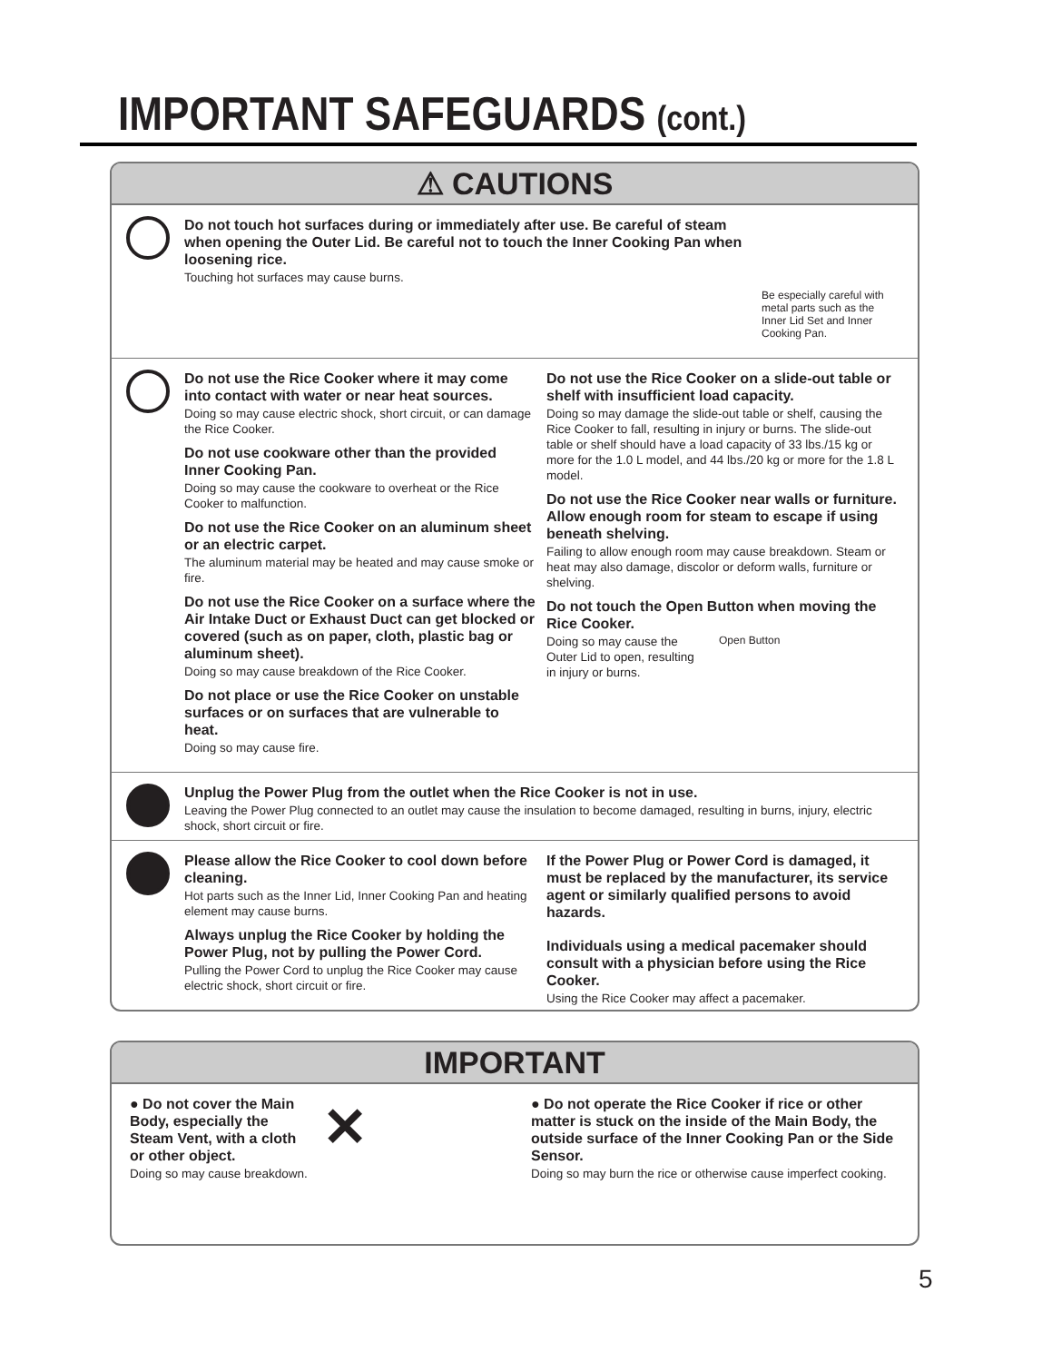IMPORTANT SAFEGUARDS (cont.)
⚠ CAUTIONS
Do not touch hot surfaces during or immediately after use. Be careful of steam when opening the Outer Lid. Be careful not to touch the Inner Cooking Pan when loosening rice.
Touching hot surfaces may cause burns.
Be especially careful with metal parts such as the Inner Lid Set and Inner Cooking Pan.
Do not use the Rice Cooker where it may come into contact with water or near heat sources.
Doing so may cause electric shock, short circuit, or can damage the Rice Cooker.
Do not use cookware other than the provided Inner Cooking Pan.
Doing so may cause the cookware to overheat or the Rice Cooker to malfunction.
Do not use the Rice Cooker on an aluminum sheet or an electric carpet.
The aluminum material may be heated and may cause smoke or fire.
Do not use the Rice Cooker on a surface where the Air Intake Duct or Exhaust Duct can get blocked or covered (such as on paper, cloth, plastic bag or aluminum sheet).
Doing so may cause breakdown of the Rice Cooker.
Do not place or use the Rice Cooker on unstable surfaces or on surfaces that are vulnerable to heat.
Doing so may cause fire.
Do not use the Rice Cooker on a slide-out table or shelf with insufficient load capacity.
Doing so may damage the slide-out table or shelf, causing the Rice Cooker to fall, resulting in injury or burns. The slide-out table or shelf should have a load capacity of 33 lbs./15 kg or more for the 1.0 L model, and 44 lbs./20 kg or more for the 1.8 L model.
Do not use the Rice Cooker near walls or furniture. Allow enough room for steam to escape if using beneath shelving.
Failing to allow enough room may cause breakdown. Steam or heat may also damage, discolor or deform walls, furniture or shelving.
Do not touch the Open Button when moving the Rice Cooker.
Doing so may cause the Outer Lid to open, resulting in injury or burns.
Open Button
Unplug the Power Plug from the outlet when the Rice Cooker is not in use.
Leaving the Power Plug connected to an outlet may cause the insulation to become damaged, resulting in burns, injury, electric shock, short circuit or fire.
Please allow the Rice Cooker to cool down before cleaning.
Hot parts such as the Inner Lid, Inner Cooking Pan and heating element may cause burns.
Always unplug the Rice Cooker by holding the Power Plug, not by pulling the Power Cord.
Pulling the Power Cord to unplug the Rice Cooker may cause electric shock, short circuit or fire.
If the Power Plug or Power Cord is damaged, it must be replaced by the manufacturer, its service agent or similarly qualified persons to avoid hazards.
Individuals using a medical pacemaker should consult with a physician before using the Rice Cooker.
Using the Rice Cooker may affect a pacemaker.
IMPORTANT
● Do not cover the Main Body, especially the Steam Vent, with a cloth or other object.
Doing so may cause breakdown.
✕
● Do not operate the Rice Cooker if rice or other matter is stuck on the inside of the Main Body, the outside surface of the Inner Cooking Pan or the Side Sensor.
Doing so may burn the rice or otherwise cause imperfect cooking.
5